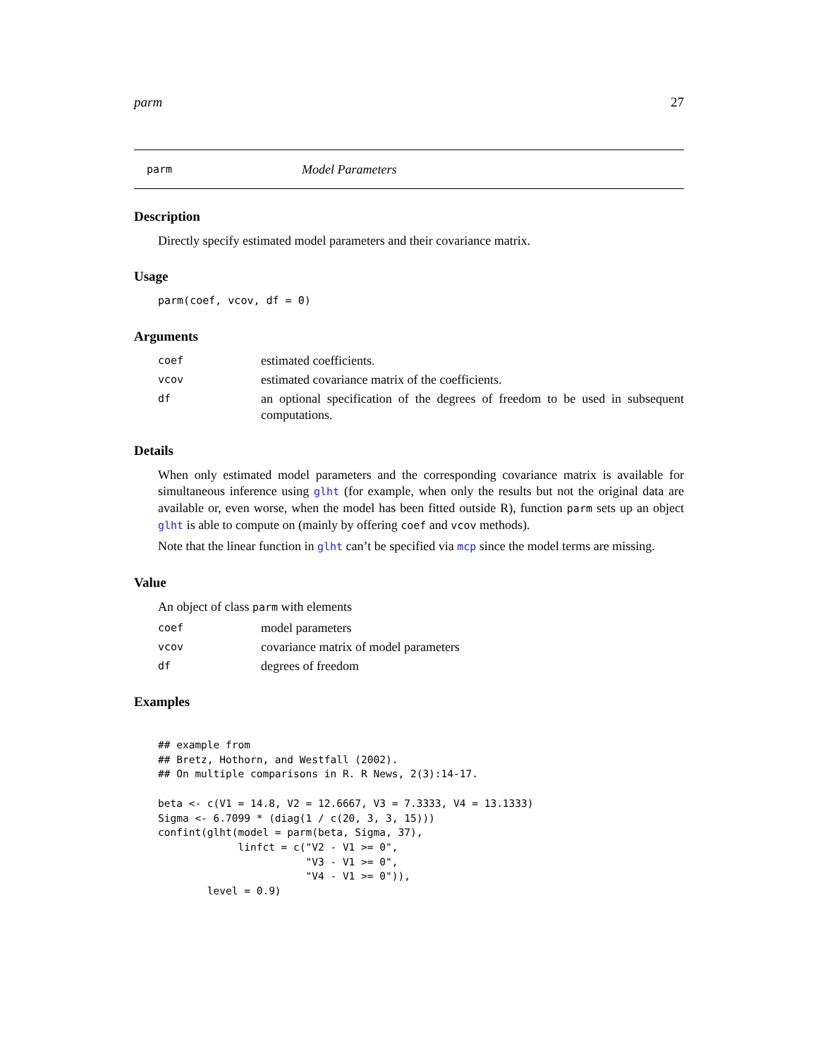parm 27
parm Model Parameters
Description
Directly specify estimated model parameters and their covariance matrix.
Usage
parm(coef, vcov, df = 0)
Arguments
coef estimated coefficients.
vcov estimated covariance matrix of the coefficients.
df an optional specification of the degrees of freedom to be used in subsequent computations.
Details
When only estimated model parameters and the corresponding covariance matrix is available for simultaneous inference using glht (for example, when only the results but not the original data are available or, even worse, when the model has been fitted outside R), function parm sets up an object glht is able to compute on (mainly by offering coef and vcov methods).
Note that the linear function in glht can’t be specified via mcp since the model terms are missing.
Value
An object of class parm with elements
coef model parameters
vcov covariance matrix of model parameters
df degrees of freedom
Examples
## example from
## Bretz, Hothorn, and Westfall (2002).
## On multiple comparisons in R. R News, 2(3):14-17.

beta <- c(V1 = 14.8, V2 = 12.6667, V3 = 7.3333, V4 = 13.1333)
Sigma <- 6.7099 * (diag(1 / c(20, 3, 3, 15)))
confint(glht(model = parm(beta, Sigma, 37),
             linfct = c("V2 - V1 >= 0",
                        "V3 - V1 >= 0",
                        "V4 - V1 >= 0")),
        level = 0.9)